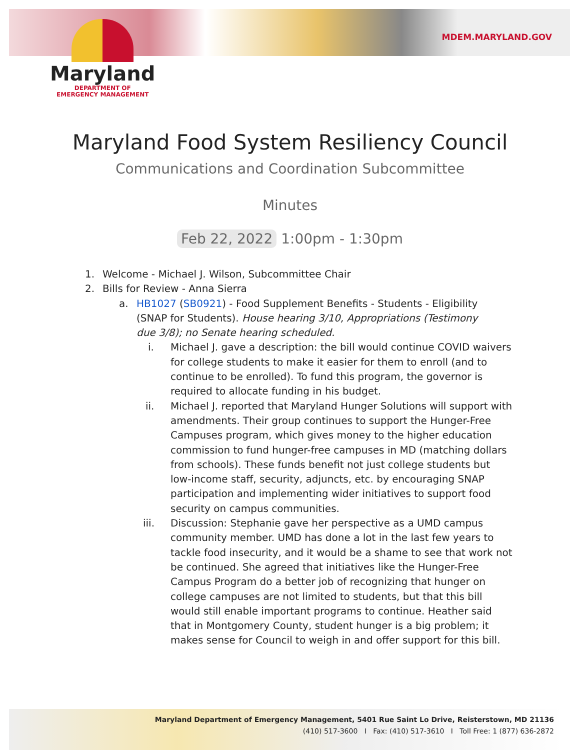Maryland
DEPARTMENT OF
EMERGENCY MANAGEMENT
MDEM.MARYLAND.GOV
Maryland Food System Resiliency Council
Communications and Coordination Subcommittee
Minutes
Feb 22, 2022 1:00pm - 1:30pm
1. Welcome - Michael J. Wilson, Subcommittee Chair
2. Bills for Review - Anna Sierra
a. HB1027 (SB0921) - Food Supplement Benefits - Students - Eligibility (SNAP for Students). House hearing 3/10, Appropriations (Testimony due 3/8); no Senate hearing scheduled.
i. Michael J. gave a description: the bill would continue COVID waivers for college students to make it easier for them to enroll (and to continue to be enrolled). To fund this program, the governor is required to allocate funding in his budget.
ii. Michael J. reported that Maryland Hunger Solutions will support with amendments. Their group continues to support the Hunger-Free Campuses program, which gives money to the higher education commission to fund hunger-free campuses in MD (matching dollars from schools). These funds benefit not just college students but low-income staff, security, adjuncts, etc. by encouraging SNAP participation and implementing wider initiatives to support food security on campus communities.
iii. Discussion: Stephanie gave her perspective as a UMD campus community member. UMD has done a lot in the last few years to tackle food insecurity, and it would be a shame to see that work not be continued. She agreed that initiatives like the Hunger-Free Campus Program do a better job of recognizing that hunger on college campuses are not limited to students, but that this bill would still enable important programs to continue. Heather said that in Montgomery County, student hunger is a big problem; it makes sense for Council to weigh in and offer support for this bill.
Maryland Department of Emergency Management, 5401 Rue Saint Lo Drive, Reisterstown, MD 21136
(410) 517-3600 I Fax: (410) 517-3610 I Toll Free: 1 (877) 636-2872